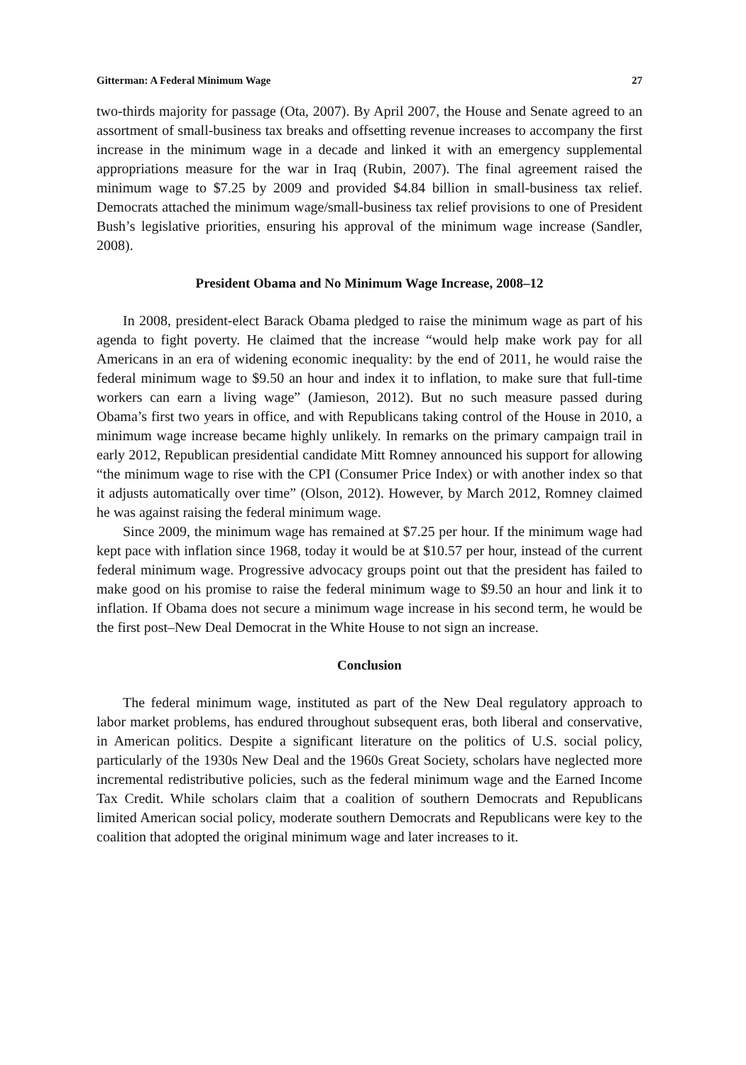Gitterman: A Federal Minimum Wage 27
two-thirds majority for passage (Ota, 2007). By April 2007, the House and Senate agreed to an assortment of small-business tax breaks and offsetting revenue increases to accompany the first increase in the minimum wage in a decade and linked it with an emergency supplemental appropriations measure for the war in Iraq (Rubin, 2007). The final agreement raised the minimum wage to $7.25 by 2009 and provided $4.84 billion in small-business tax relief. Democrats attached the minimum wage/small-business tax relief provisions to one of President Bush’s legislative priorities, ensuring his approval of the minimum wage increase (Sandler, 2008).
President Obama and No Minimum Wage Increase, 2008–12
In 2008, president-elect Barack Obama pledged to raise the minimum wage as part of his agenda to fight poverty. He claimed that the increase “would help make work pay for all Americans in an era of widening economic inequality: by the end of 2011, he would raise the federal minimum wage to $9.50 an hour and index it to inflation, to make sure that full-time workers can earn a living wage” (Jamieson, 2012). But no such measure passed during Obama’s first two years in office, and with Republicans taking control of the House in 2010, a minimum wage increase became highly unlikely. In remarks on the primary campaign trail in early 2012, Republican presidential candidate Mitt Romney announced his support for allowing “the minimum wage to rise with the CPI (Consumer Price Index) or with another index so that it adjusts automatically over time” (Olson, 2012). However, by March 2012, Romney claimed he was against raising the federal minimum wage.
Since 2009, the minimum wage has remained at $7.25 per hour. If the minimum wage had kept pace with inflation since 1968, today it would be at $10.57 per hour, instead of the current federal minimum wage. Progressive advocacy groups point out that the president has failed to make good on his promise to raise the federal minimum wage to $9.50 an hour and link it to inflation. If Obama does not secure a minimum wage increase in his second term, he would be the first post–New Deal Democrat in the White House to not sign an increase.
Conclusion
The federal minimum wage, instituted as part of the New Deal regulatory approach to labor market problems, has endured throughout subsequent eras, both liberal and conservative, in American politics. Despite a significant literature on the politics of U.S. social policy, particularly of the 1930s New Deal and the 1960s Great Society, scholars have neglected more incremental redistributive policies, such as the federal minimum wage and the Earned Income Tax Credit. While scholars claim that a coalition of southern Democrats and Republicans limited American social policy, moderate southern Democrats and Republicans were key to the coalition that adopted the original minimum wage and later increases to it.